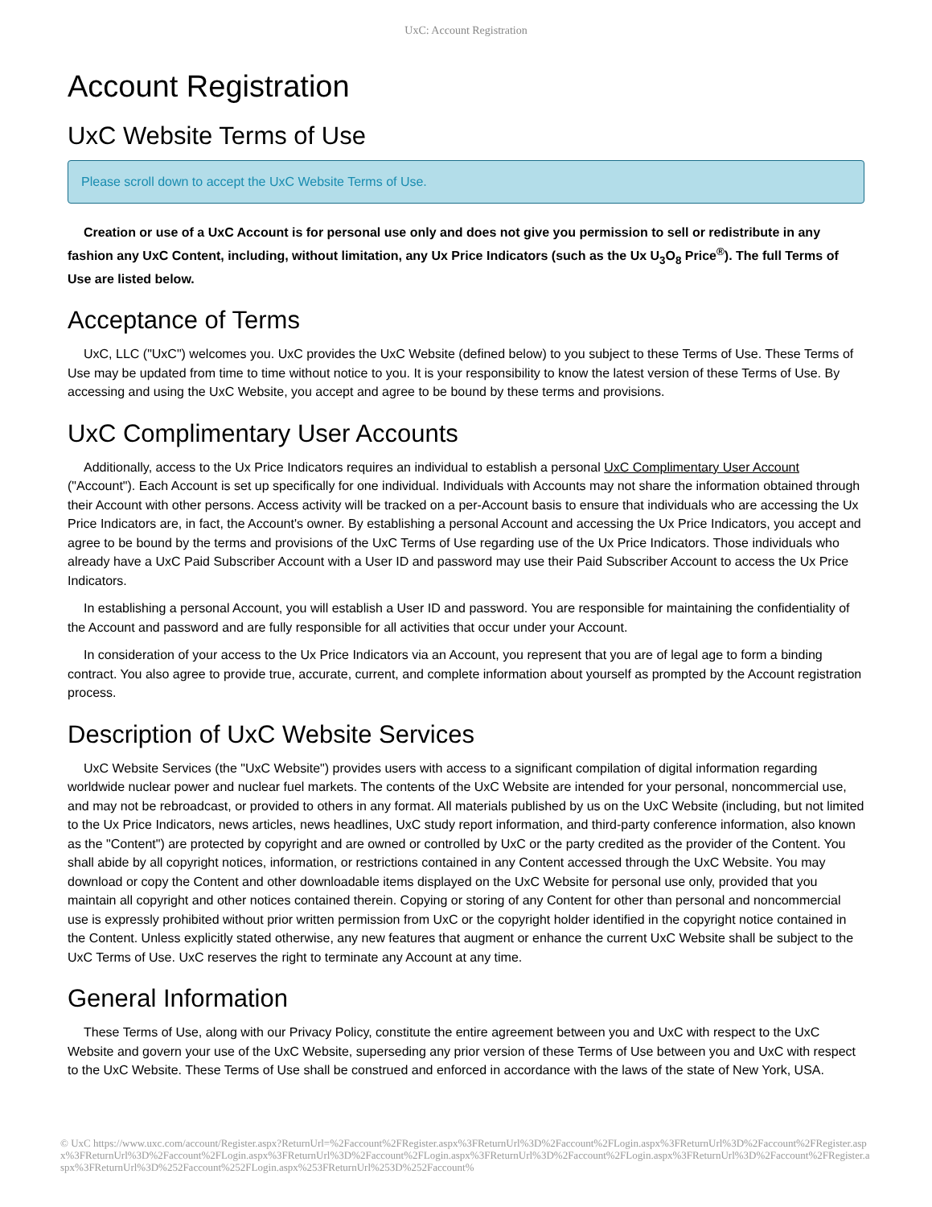UxC: Account Registration
Account Registration
UxC Website Terms of Use
Please scroll down to accept the UxC Website Terms of Use.
Creation or use of a UxC Account is for personal use only and does not give you permission to sell or redistribute in any fashion any UxC Content, including, without limitation, any Ux Price Indicators (such as the Ux U<sub>3</sub>O<sub>8</sub> Price<sup>®</sup>). The full Terms of Use are listed below.
Acceptance of Terms
UxC, LLC ("UxC") welcomes you. UxC provides the UxC Website (defined below) to you subject to these Terms of Use. These Terms of Use may be updated from time to time without notice to you. It is your responsibility to know the latest version of these Terms of Use. By accessing and using the UxC Website, you accept and agree to be bound by these terms and provisions.
UxC Complimentary User Accounts
Additionally, access to the Ux Price Indicators requires an individual to establish a personal UxC Complimentary User Account ("Account"). Each Account is set up specifically for one individual. Individuals with Accounts may not share the information obtained through their Account with other persons. Access activity will be tracked on a per-Account basis to ensure that individuals who are accessing the Ux Price Indicators are, in fact, the Account's owner. By establishing a personal Account and accessing the Ux Price Indicators, you accept and agree to be bound by the terms and provisions of the UxC Terms of Use regarding use of the Ux Price Indicators. Those individuals who already have a UxC Paid Subscriber Account with a User ID and password may use their Paid Subscriber Account to access the Ux Price Indicators.
In establishing a personal Account, you will establish a User ID and password. You are responsible for maintaining the confidentiality of the Account and password and are fully responsible for all activities that occur under your Account.
In consideration of your access to the Ux Price Indicators via an Account, you represent that you are of legal age to form a binding contract. You also agree to provide true, accurate, current, and complete information about yourself as prompted by the Account registration process.
Description of UxC Website Services
UxC Website Services (the "UxC Website") provides users with access to a significant compilation of digital information regarding worldwide nuclear power and nuclear fuel markets. The contents of the UxC Website are intended for your personal, noncommercial use, and may not be rebroadcast, or provided to others in any format. All materials published by us on the UxC Website (including, but not limited to the Ux Price Indicators, news articles, news headlines, UxC study report information, and third-party conference information, also known as the "Content") are protected by copyright and are owned or controlled by UxC or the party credited as the provider of the Content. You shall abide by all copyright notices, information, or restrictions contained in any Content accessed through the UxC Website. You may download or copy the Content and other downloadable items displayed on the UxC Website for personal use only, provided that you maintain all copyright and other notices contained therein. Copying or storing of any Content for other than personal and noncommercial use is expressly prohibited without prior written permission from UxC or the copyright holder identified in the copyright notice contained in the Content. Unless explicitly stated otherwise, any new features that augment or enhance the current UxC Website shall be subject to the UxC Terms of Use. UxC reserves the right to terminate any Account at any time.
General Information
These Terms of Use, along with our Privacy Policy, constitute the entire agreement between you and UxC with respect to the UxC Website and govern your use of the UxC Website, superseding any prior version of these Terms of Use between you and UxC with respect to the UxC Website. These Terms of Use shall be construed and enforced in accordance with the laws of the state of New York, USA.
© UxC https://www.uxc.com/account/Register.aspx?ReturnUrl=%2Faccount%2FRegister.aspx%3FReturnUrl%3D%2Faccount%2FLogin.aspx%3FReturnUrl%3D%2Faccount%2FRegister.aspx%3FReturnUrl%3D%2Faccount%2FLogin.aspx%3FReturnUrl%3D%2Faccount%2FLogin.aspx%3FReturnUrl%3D%2Faccount%2FLogin.aspx%3FReturnUrl%3D%2Faccount%2FRegister.aspx%3FReturnUrl%3D%252Faccount%252FLogin.aspx%253FReturnUrl%253D%252Faccount%